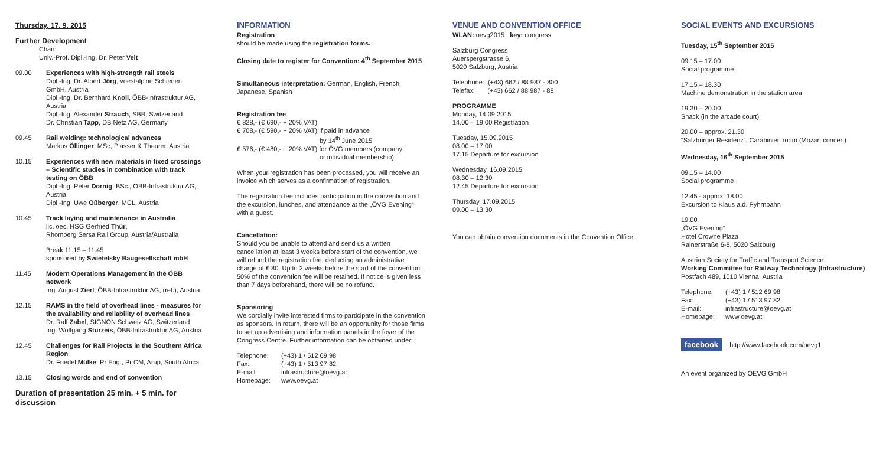Thursday, 17. 9. 2015
Further Development
Chair:
Univ.-Prof. Dipl.-Ing. Dr. Peter Veit
09.00 Experiences with high-strength rail steels
Dipl.-Ing. Dr. Albert Jörg, voestalpine Schienen GmbH, Austria
Dipl.-Ing. Dr. Bernhard Knoll, ÖBB-Infrastruktur AG, Austria
Dipl.-Ing. Alexander Strauch, SBB, Switzerland
Dr. Christian Tapp, DB Netz AG, Germany
09.45 Rail welding: technological advances
Markus Öllinger, MSc, Plasser & Theurer, Austria
10.15 Experiences with new materials in fixed crossings – Scientific studies in combination with track testing on ÖBB
Dipl.-Ing. Peter Dornig, BSc., ÖBB-Infrastruktur AG, Austria
Dipl.-Ing. Uwe Oßberger, MCL, Austria
10.45 Track laying and maintenance in Australia
lic. oec. HSG Gerfried Thür,
Rhomberg Sersa Rail Group, Austria/Australia
Break 11.15 – 11.45
sponsored by Swietelsky Baugesellschaft mbH
11.45 Modern Operations Management in the ÖBB network
Ing. August Zierl, ÖBB-Infrastruktur AG, (ret.), Austria
12.15 RAMS in the field of overhead lines - measures for the availability and reliability of overhead lines
Dr. Ralf Zabel, SIGNON Schweiz AG, Switzerland
Ing. Wolfgang Sturzeis, ÖBB-Infrastruktur AG, Austria
12.45 Challenges for Rail Projects in the Southern Africa Region
Dr. Friedel Mülke, Pr Eng., Pr CM, Arup, South Africa
13.15 Closing words and end of convention
Duration of presentation 25 min. + 5 min. for discussion
INFORMATION
Registration
should be made using the registration forms.
Closing date to register for Convention: 4<sup>th</sup> September 2015
Simultaneous interpretation: German, English, French, Japanese, Spanish
Registration fee
€ 828,- (€ 690,- + 20% VAT)
€ 708,- (€ 590,- + 20% VAT) if paid in advance
by 14<sup>th</sup> June 2015
€ 576,- (€ 480,- + 20% VAT) for ÖVG members (company
or individual membership)
When your registration has been processed, you will receive an invoice which serves as a confirmation of registration.
The registration fee includes participation in the convention and the excursion, lunches, and attendance at the „ÖVG Evening“ with a guest.
Cancellation:
Should you be unable to attend and send us a written cancellation at least 3 weeks before start of the convention, we will refund the registration fee, deducting an administrative charge of € 80. Up to 2 weeks before the start of the convention, 50% of the convention fee will be retained. If notice is given less than 7 days beforehand, there will be no refund.
Sponsoring
We cordially invite interested firms to participate in the convention as sponsors. In return, there will be an opportunity for those firms to set up advertising and information panels in the foyer of the Congress Centre. Further information can be obtained under:
| Telephone: | (+43) 1 / 512 69 98 |
| Fax: | (+43) 1 / 513 97 82 |
| E-mail: | infrastructure@oevg.at |
| Homepage: | www.oevg.at |
VENUE AND CONVENTION OFFICE
WLAN: oevg2015 key: congress
Salzburg Congress
Auerspergstrasse 6,
5020 Salzburg, Austria
Telephone: (+43) 662 / 88 987 - 800
Telefax: (+43) 662 / 88 987 - 88
PROGRAMME
Monday, 14.09.2015
14.00 – 19.00 Registration
Tuesday, 15.09.2015
08.00 – 17.00
17.15 Departure for excursion
Wednesday, 16.09.2015
08.30 – 12.30
12.45 Departure for excursion
Thursday, 17.09.2015
09.00 – 13.30
You can obtain convention documents in the Convention Office.
SOCIAL EVENTS AND EXCURSIONS
Tuesday, 15<sup>th</sup> September 2015
09.15 – 17.00
Social programme
17.15 – 18.30
Machine demonstration in the station area
19.30 – 20.00
Snack (in the arcade court)
20.00 – approx. 21.30
“Salzburger Residenz”, Carabinieri room (Mozart concert)
Wednesday, 16<sup>th</sup> September 2015
09.15 – 14.00
Social programme
12.45 - approx. 18.00
Excursion to Klaus a.d. Pyhrnbahn
19.00
„ÖVG Evening“
Hotel Crowne Plaza
Rainerstraße 6-8, 5020 Salzburg
Austrian Society for Traffic and Transport Science
Working Committee for Railway Technology (Infrastructure)
Postfach 489, 1010 Vienna, Austria
| Telephone: | (+43) 1 / 512 69 98 |
| Fax: | (+43) 1 / 513 97 82 |
| E-mail: | infrastructure@oevg.at |
| Homepage: | www.oevg.at |
facebook http://www.facebook.com/oevg1
An event organized by OEVG GmbH